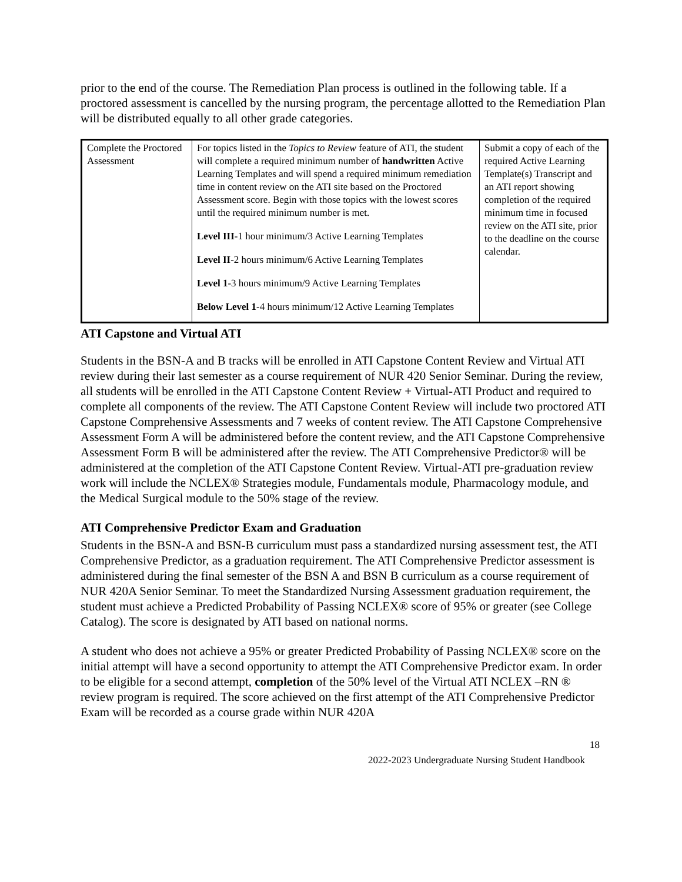prior to the end of the course. The Remediation Plan process is outlined in the following table. If a proctored assessment is cancelled by the nursing program, the percentage allotted to the Remediation Plan will be distributed equally to all other grade categories.
| Complete the Proctored Assessment | For topics listed in the Topics to Review feature of ATI, the student will complete a required minimum number of handwritten Active Learning Templates and will spend a required minimum remediation time in content review on the ATI site based on the Proctored Assessment score. Begin with those topics with the lowest scores until the required minimum number is met. Level III -1 hour minimum/3 Active Learning Templates Level II -2 hours minimum/6 Active Learning Templates Level 1 -3 hours minimum/9 Active Learning Templates Below Level 1 -4 hours minimum/12 Active Learning Templates | Submit a copy of each of the required Active Learning Template(s) Transcript and an ATI report showing completion of the required minimum time in focused review on the ATI site, prior to the deadline on the course calendar. |
ATI Capstone and Virtual ATI
Students in the BSN-A and B tracks will be enrolled in ATI Capstone Content Review and Virtual ATI review during their last semester as a course requirement of NUR 420 Senior Seminar. During the review, all students will be enrolled in the ATI Capstone Content Review + Virtual-ATI Product and required to complete all components of the review. The ATI Capstone Content Review will include two proctored ATI Capstone Comprehensive Assessments and 7 weeks of content review. The ATI Capstone Comprehensive Assessment Form A will be administered before the content review, and the ATI Capstone Comprehensive Assessment Form B will be administered after the review. The ATI Comprehensive Predictor® will be administered at the completion of the ATI Capstone Content Review. Virtual-ATI pre-graduation review work will include the NCLEX® Strategies module, Fundamentals module, Pharmacology module, and the Medical Surgical module to the 50% stage of the review.
ATI Comprehensive Predictor Exam and Graduation
Students in the BSN-A and BSN-B curriculum must pass a standardized nursing assessment test, the ATI Comprehensive Predictor, as a graduation requirement. The ATI Comprehensive Predictor assessment is administered during the final semester of the BSN A and BSN B curriculum as a course requirement of NUR 420A Senior Seminar. To meet the Standardized Nursing Assessment graduation requirement, the student must achieve a Predicted Probability of Passing NCLEX® score of 95% or greater (see College Catalog). The score is designated by ATI based on national norms.
A student who does not achieve a 95% or greater Predicted Probability of Passing NCLEX® score on the initial attempt will have a second opportunity to attempt the ATI Comprehensive Predictor exam. In order to be eligible for a second attempt, completion of the 50% level of the Virtual ATI NCLEX –RN ® review program is required. The score achieved on the first attempt of the ATI Comprehensive Predictor Exam will be recorded as a course grade within NUR 420A
18
2022-2023 Undergraduate Nursing Student Handbook